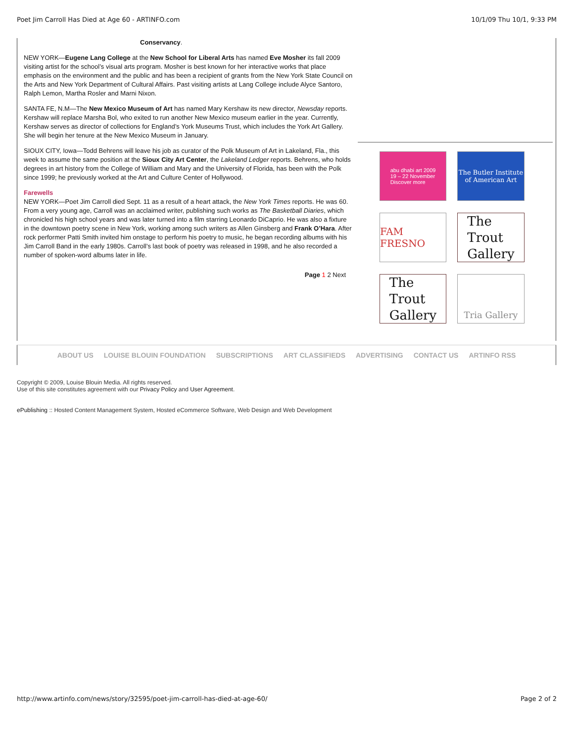Poet Jim Carroll Has Died at Age 60 - ARTINFO.com 10/1/09 Thu 10/1, 9:33 PM
Conservancy.
NEW YORK—Eugene Lang College at the New School for Liberal Arts has named Eve Mosher its fall 2009 visiting artist for the school’s visual arts program. Mosher is best known for her interactive works that place emphasis on the environment and the public and has been a recipient of grants from the New York State Council on the Arts and New York Department of Cultural Affairs. Past visiting artists at Lang College include Alyce Santoro, Ralph Lemon, Martha Rosler and Marni Nixon.
SANTA FE, N.M—The New Mexico Museum of Art has named Mary Kershaw its new director, Newsday reports. Kershaw will replace Marsha Bol, who exited to run another New Mexico museum earlier in the year. Currently, Kershaw serves as director of collections for England’s York Museums Trust, which includes the York Art Gallery. She will begin her tenure at the New Mexico Museum in January.
SIOUX CITY, Iowa—Todd Behrens will leave his job as curator of the Polk Museum of Art in Lakeland, Fla., this week to assume the same position at the Sioux City Art Center, the Lakeland Ledger reports. Behrens, who holds degrees in art history from the College of William and Mary and the University of Florida, has been with the Polk since 1999; he previously worked at the Art and Culture Center of Hollywood.
Farewells
NEW YORK—Poet Jim Carroll died Sept. 11 as a result of a heart attack, the New York Times reports. He was 60. From a very young age, Carroll was an acclaimed writer, publishing such works as The Basketball Diaries, which chronicled his high school years and was later turned into a film starring Leonardo DiCaprio. He was also a fixture in the downtown poetry scene in New York, working among such writers as Allen Ginsberg and Frank O’Hara. After rock performer Patti Smith invited him onstage to perform his poetry to music, he began recording albums with his Jim Carroll Band in the early 1980s. Carroll’s last book of poetry was released in 1998, and he also recorded a number of spoken-word albums later in life.
Page 1 2 Next
abu dhabi art 2009
19 – 22 November
Discover more
The Butler Institute of American Art
FAM FRESNO
The
Trout
Gallery
The
Trout
Gallery
Tria Gallery
ABOUT US LOUISE BLOUIN FOUNDATION SUBSCRIPTIONS ART CLASSIFIEDS ADVERTISING CONTACT US ARTINFO RSS
Copyright © 2009, Louise Blouin Media. All rights reserved.
Use of this site constitutes agreement with our Privacy Policy and User Agreement.
ePublishing :: Hosted Content Management System, Hosted eCommerce Software, Web Design and Web Development
http://www.artinfo.com/news/story/32595/poet-jim-carroll-has-died-at-age-60/ Page 2 of 2